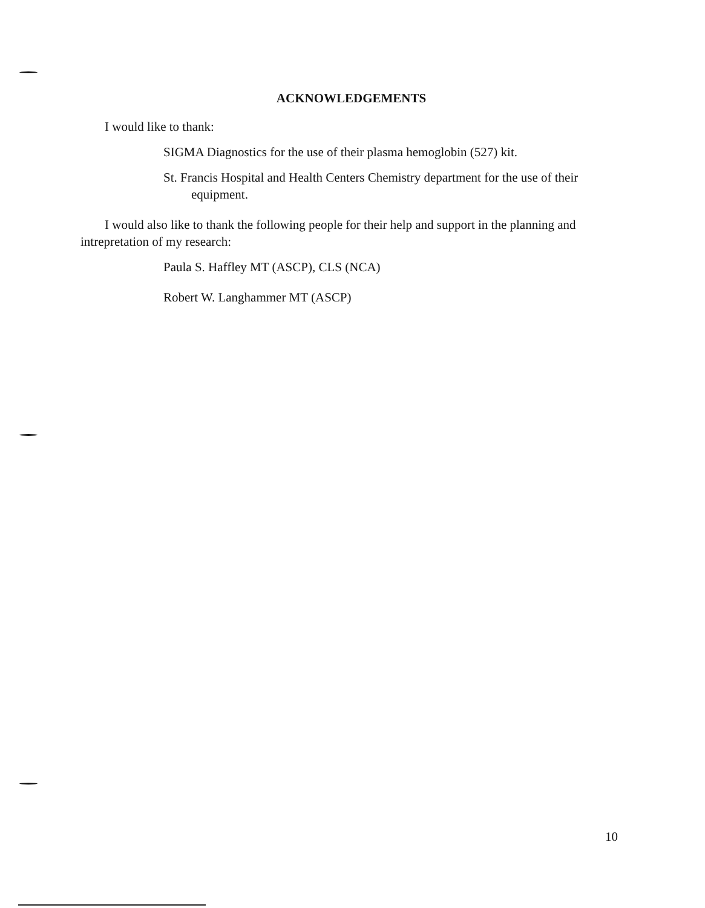ACKNOWLEDGEMENTS
I would like to thank:
SIGMA Diagnostics for the use of their plasma hemoglobin (527) kit.
St. Francis Hospital and Health Centers Chemistry department for the use of their equipment.
I would also like to thank the following people for their help and support in the planning and intrepretation of my research:
Paula S. Haffley MT (ASCP), CLS (NCA)
Robert W. Langhammer MT (ASCP)
10